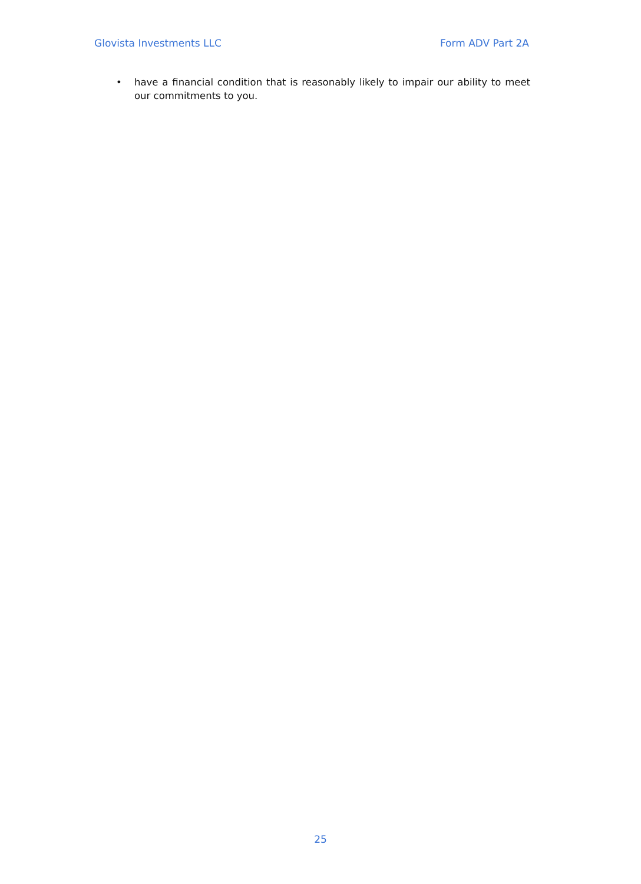Glovista Investments LLC Form ADV Part 2A
• have a financial condition that is reasonably likely to impair our ability to meet our commitments to you.
25